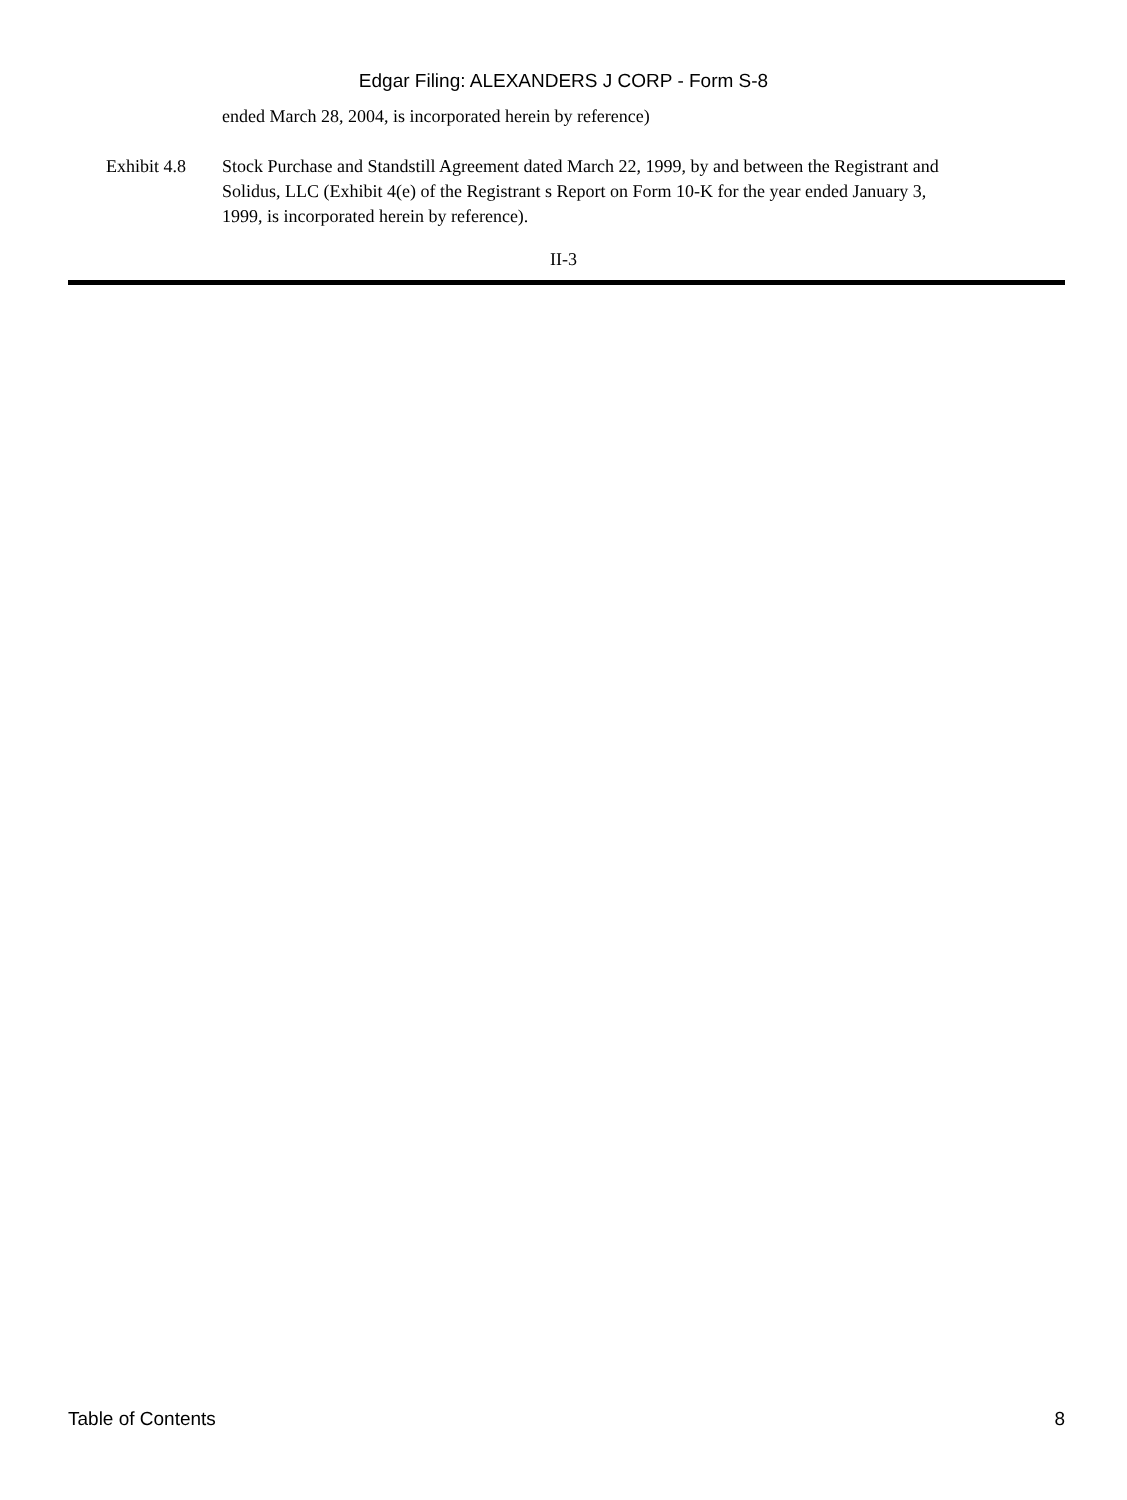Edgar Filing: ALEXANDERS J CORP - Form S-8
ended March 28, 2004, is incorporated herein by reference)
Exhibit 4.8 Stock Purchase and Standstill Agreement dated March 22, 1999, by and between the Registrant and Solidus, LLC (Exhibit 4(e) of the Registrant s Report on Form 10-K for the year ended January 3, 1999, is incorporated herein by reference).
II-3
Table of Contents 8